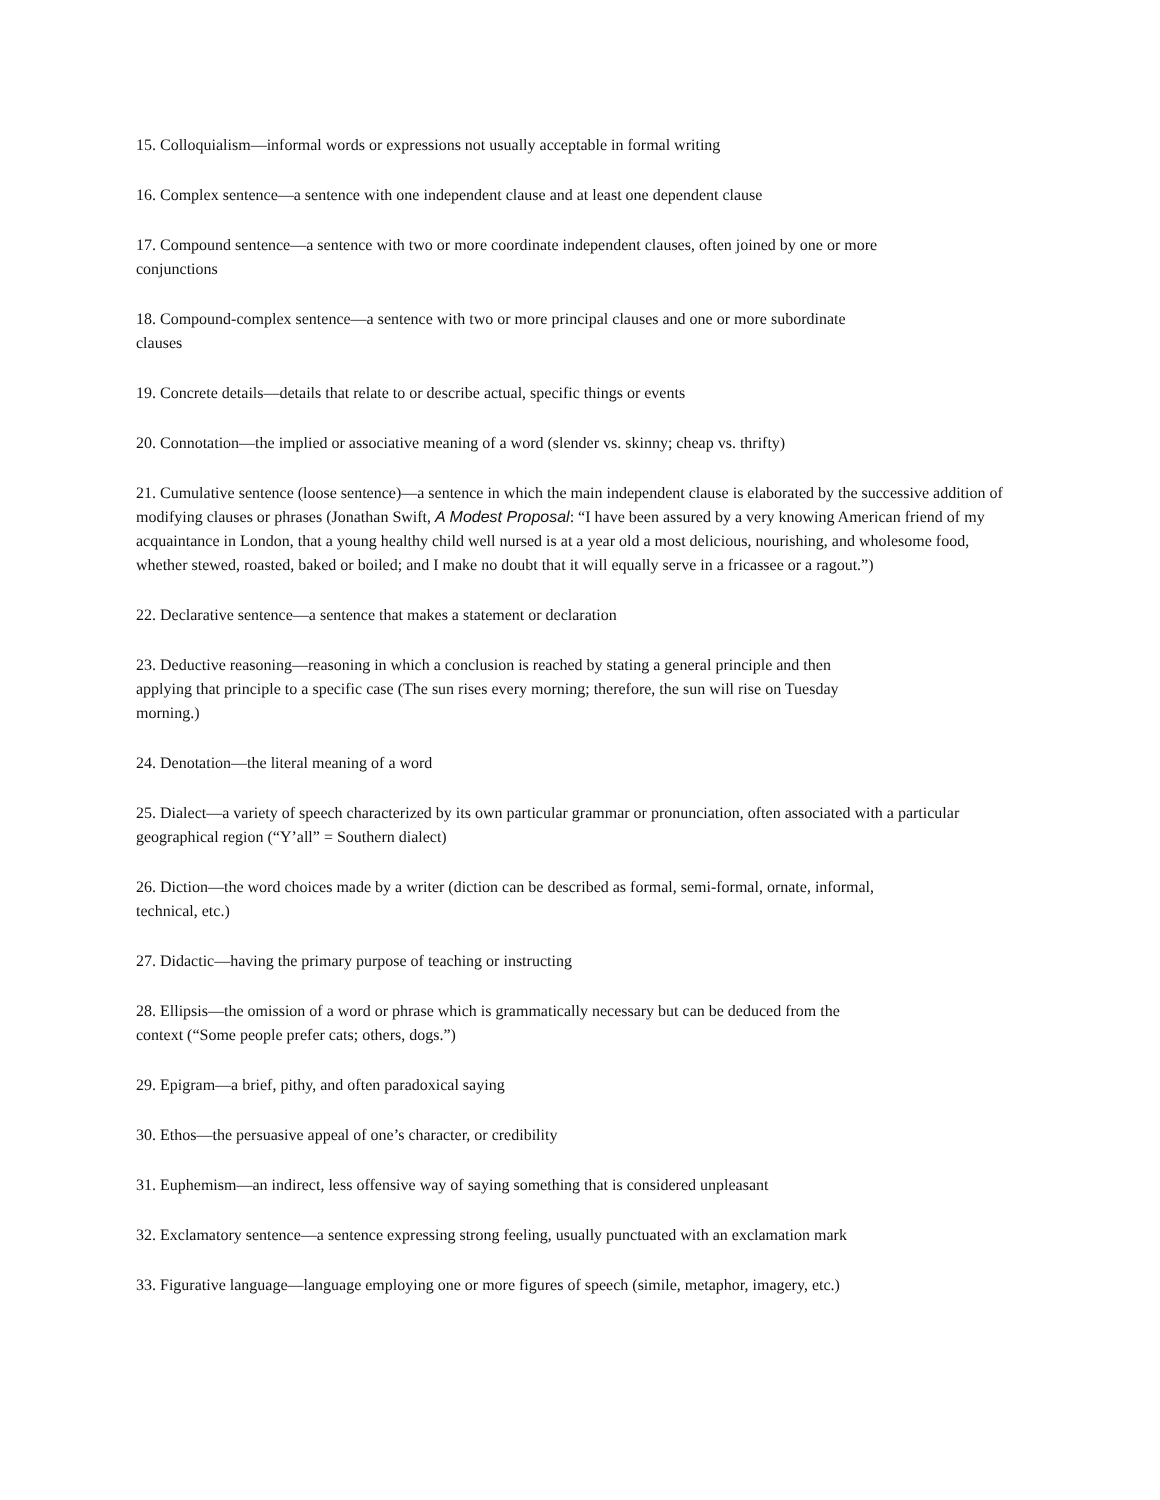15. Colloquialism—informal words or expressions not usually acceptable in formal writing
16. Complex sentence—a sentence with one independent clause and at least one dependent clause
17. Compound sentence—a sentence with two or more coordinate independent clauses, often joined by one or more
conjunctions
18. Compound-complex sentence—a sentence with two or more principal clauses and one or more subordinate
clauses
19. Concrete details—details that relate to or describe actual, specific things or events
20. Connotation—the implied or associative meaning of a word (slender vs. skinny; cheap vs. thrifty)
21. Cumulative sentence (loose sentence)—a sentence in which the main independent clause is elaborated by the successive addition of modifying clauses or phrases (Jonathan Swift, A Modest Proposal: “I have been assured by a very knowing American friend of my acquaintance in London, that a young healthy child well nursed is at a year old a most delicious, nourishing, and wholesome food, whether stewed, roasted, baked or boiled; and I make no doubt that it will equally serve in a fricassee or a ragout.”)
22. Declarative sentence—a sentence that makes a statement or declaration
23. Deductive reasoning—reasoning in which a conclusion is reached by stating a general principle and then
applying that principle to a specific case (The sun rises every morning; therefore, the sun will rise on Tuesday
morning.)
24. Denotation—the literal meaning of a word
25. Dialect—a variety of speech characterized by its own particular grammar or pronunciation, often associated with a particular geographical region (“Y’all” = Southern dialect)
26. Diction—the word choices made by a writer (diction can be described as formal, semi-formal, ornate, informal,
technical, etc.)
27. Didactic—having the primary purpose of teaching or instructing
28. Ellipsis—the omission of a word or phrase which is grammatically necessary but can be deduced from the
context (“Some people prefer cats; others, dogs.”)
29. Epigram—a brief, pithy, and often paradoxical saying
30. Ethos—the persuasive appeal of one’s character, or credibility
31. Euphemism—an indirect, less offensive way of saying something that is considered unpleasant
32. Exclamatory sentence—a sentence expressing strong feeling, usually punctuated with an exclamation mark
33. Figurative language—language employing one or more figures of speech (simile, metaphor, imagery, etc.)